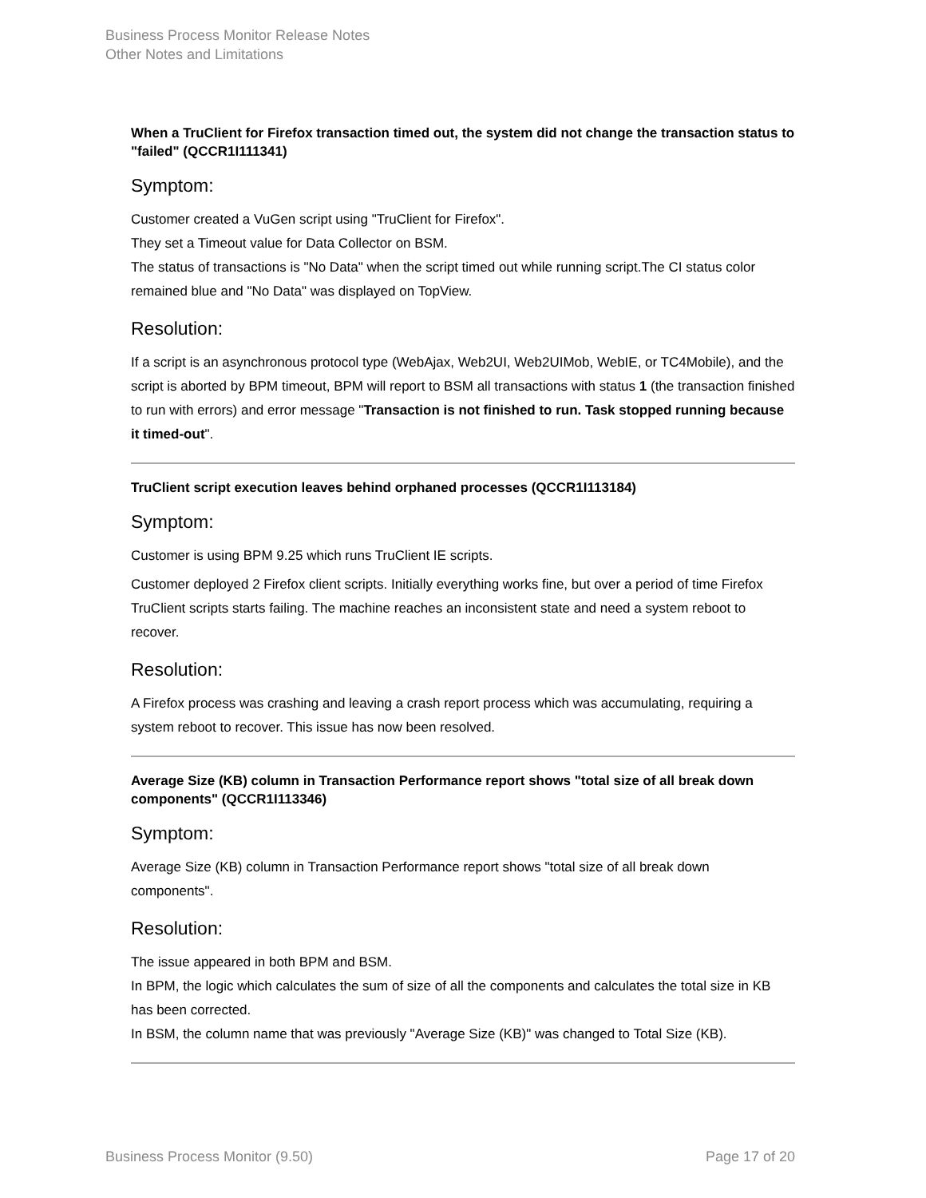Business Process Monitor Release Notes
Other Notes and Limitations
When a TruClient for Firefox transaction timed out, the system did not change the transaction status to "failed" (QCCR1I111341)
Symptom:
Customer created a VuGen script using "TruClient for Firefox".
They set a Timeout value for Data Collector on BSM.
The status of transactions is "No Data" when the script timed out while running script.The CI status color remained blue and "No Data" was displayed on TopView.
Resolution:
If a script is an asynchronous protocol type (WebAjax, Web2UI, Web2UIMob, WebIE, or TC4Mobile), and the script is aborted by BPM timeout, BPM will report to BSM all transactions with status 1 (the transaction finished to run with errors) and error message "Transaction is not finished to run. Task stopped running because it timed-out".
TruClient script execution leaves behind orphaned processes (QCCR1I113184)
Symptom:
Customer is using BPM 9.25 which runs TruClient IE scripts.
Customer deployed 2 Firefox client scripts. Initially everything works fine, but over a period of time Firefox TruClient scripts starts failing. The machine reaches an inconsistent state and need a system reboot to recover.
Resolution:
A Firefox process was crashing and leaving a crash report process which was accumulating, requiring a system reboot to recover. This issue has now been resolved.
Average Size (KB) column in Transaction Performance report shows "total size of all break down components" (QCCR1I113346)
Symptom:
Average Size (KB) column in Transaction Performance report shows "total size of all break down components".
Resolution:
The issue appeared in both BPM and BSM.
In BPM, the logic which calculates the sum of size of all the components and calculates the total size in KB has been corrected.
In BSM, the column name that was previously "Average Size (KB)" was changed to Total Size (KB).
Business Process Monitor (9.50) Page 17 of 20